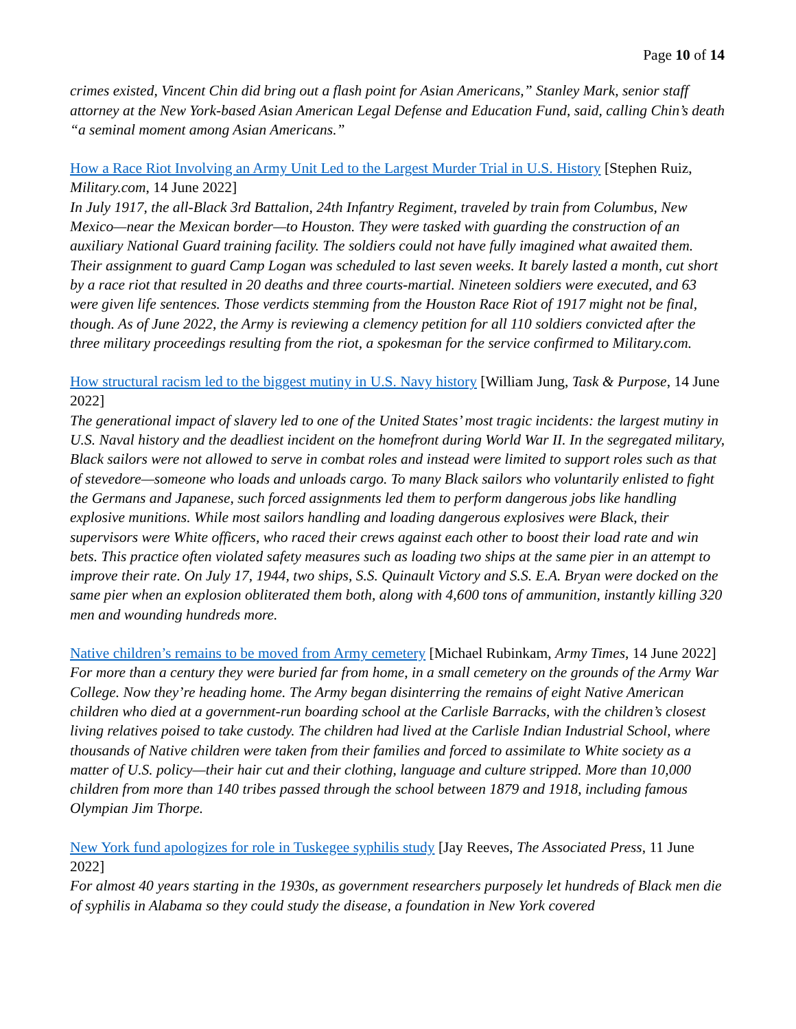Page 10 of 14
crimes existed, Vincent Chin did bring out a flash point for Asian Americans,” Stanley Mark, senior staff attorney at the New York-based Asian American Legal Defense and Education Fund, said, calling Chin’s death “a seminal moment among Asian Americans.”
How a Race Riot Involving an Army Unit Led to the Largest Murder Trial in U.S. History [Stephen Ruiz, Military.com, 14 June 2022]
In July 1917, the all-Black 3rd Battalion, 24th Infantry Regiment, traveled by train from Columbus, New Mexico—near the Mexican border—to Houston. They were tasked with guarding the construction of an auxiliary National Guard training facility. The soldiers could not have fully imagined what awaited them. Their assignment to guard Camp Logan was scheduled to last seven weeks. It barely lasted a month, cut short by a race riot that resulted in 20 deaths and three courts-martial. Nineteen soldiers were executed, and 63 were given life sentences. Those verdicts stemming from the Houston Race Riot of 1917 might not be final, though. As of June 2022, the Army is reviewing a clemency petition for all 110 soldiers convicted after the three military proceedings resulting from the riot, a spokesman for the service confirmed to Military.com.
How structural racism led to the biggest mutiny in U.S. Navy history [William Jung, Task & Purpose, 14 June 2022]
The generational impact of slavery led to one of the United States’ most tragic incidents: the largest mutiny in U.S. Naval history and the deadliest incident on the homefront during World War II. In the segregated military, Black sailors were not allowed to serve in combat roles and instead were limited to support roles such as that of stevedore—someone who loads and unloads cargo. To many Black sailors who voluntarily enlisted to fight the Germans and Japanese, such forced assignments led them to perform dangerous jobs like handling explosive munitions. While most sailors handling and loading dangerous explosives were Black, their supervisors were White officers, who raced their crews against each other to boost their load rate and win bets. This practice often violated safety measures such as loading two ships at the same pier in an attempt to improve their rate. On July 17, 1944, two ships, S.S. Quinault Victory and S.S. E.A. Bryan were docked on the same pier when an explosion obliterated them both, along with 4,600 tons of ammunition, instantly killing 320 men and wounding hundreds more.
Native children’s remains to be moved from Army cemetery [Michael Rubinkam, Army Times, 14 June 2022]
For more than a century they were buried far from home, in a small cemetery on the grounds of the Army War College. Now they’re heading home. The Army began disinterring the remains of eight Native American children who died at a government-run boarding school at the Carlisle Barracks, with the children’s closest living relatives poised to take custody. The children had lived at the Carlisle Indian Industrial School, where thousands of Native children were taken from their families and forced to assimilate to White society as a matter of U.S. policy—their hair cut and their clothing, language and culture stripped. More than 10,000 children from more than 140 tribes passed through the school between 1879 and 1918, including famous Olympian Jim Thorpe.
New York fund apologizes for role in Tuskegee syphilis study [Jay Reeves, The Associated Press, 11 June 2022]
For almost 40 years starting in the 1930s, as government researchers purposely let hundreds of Black men die of syphilis in Alabama so they could study the disease, a foundation in New York covered